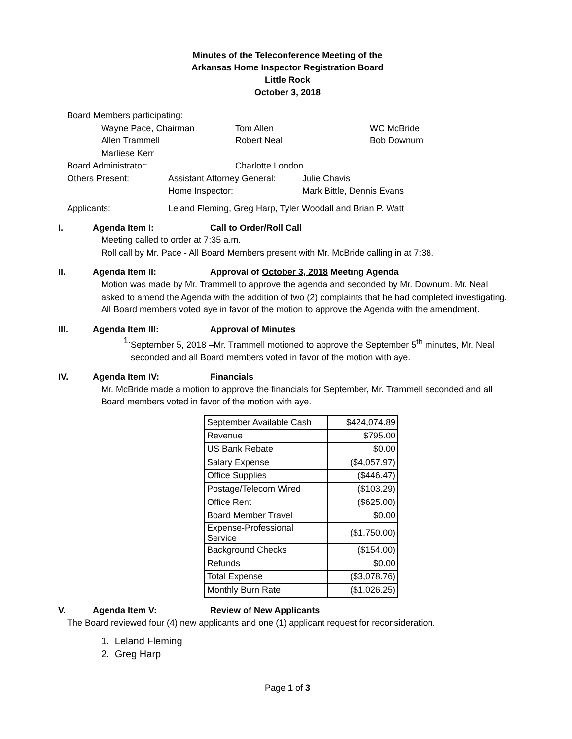Minutes of the Teleconference Meeting of the
Arkansas Home Inspector Registration Board
Little Rock
October 3, 2018
Board Members participating:
Wayne Pace, Chairman Tom Allen WC McBride
Allen Trammell Robert Neal Bob Downum
Marliese Kerr
Board Administrator: Charlotte London
Others Present: Assistant Attorney General: Julie Chavis
Home Inspector: Mark Bittle, Dennis Evans
Applicants: Leland Fleming, Greg Harp, Tyler Woodall and Brian P. Watt
I. Agenda Item I: Call to Order/Roll Call
Meeting called to order at 7:35 a.m.
Roll call by Mr. Pace - All Board Members present with Mr. McBride calling in at 7:38.
II. Agenda Item II: Approval of October 3, 2018 Meeting Agenda
Motion was made by Mr. Trammell to approve the agenda and seconded by Mr. Downum. Mr. Neal asked to amend the Agenda with the addition of two (2) complaints that he had completed investigating. All Board members voted aye in favor of the motion to approve the Agenda with the amendment.
III. Agenda Item III: Approval of Minutes
1.
September 5, 2018 –Mr. Trammell motioned to approve the September 5<sup>th</sup> minutes, Mr. Neal seconded and all Board members voted in favor of the motion with aye.
IV. Agenda Item IV: Financials
Mr. McBride made a motion to approve the financials for September, Mr. Trammell seconded and all Board members voted in favor of the motion with aye.
| September Available Cash | $424,074.89 |
| Revenue | $795.00 |
| US Bank Rebate | $0.00 |
| Salary Expense | ($4,057.97) |
| Office Supplies | ($446.47) |
| Postage/Telecom Wired | ($103.29) |
| Office Rent | ($625.00) |
| Board Member Travel | $0.00 |
| Expense-Professional Service | ($1,750.00) |
| Background Checks | ($154.00) |
| Refunds | $0.00 |
| Total Expense | ($3,078.76) |
| Monthly Burn Rate | ($1,026.25) |
V. Agenda Item V: Review of New Applicants
The Board reviewed four (4) new applicants and one (1) applicant request for reconsideration.
1. Leland Fleming
2. Greg Harp
Page 1 of 3